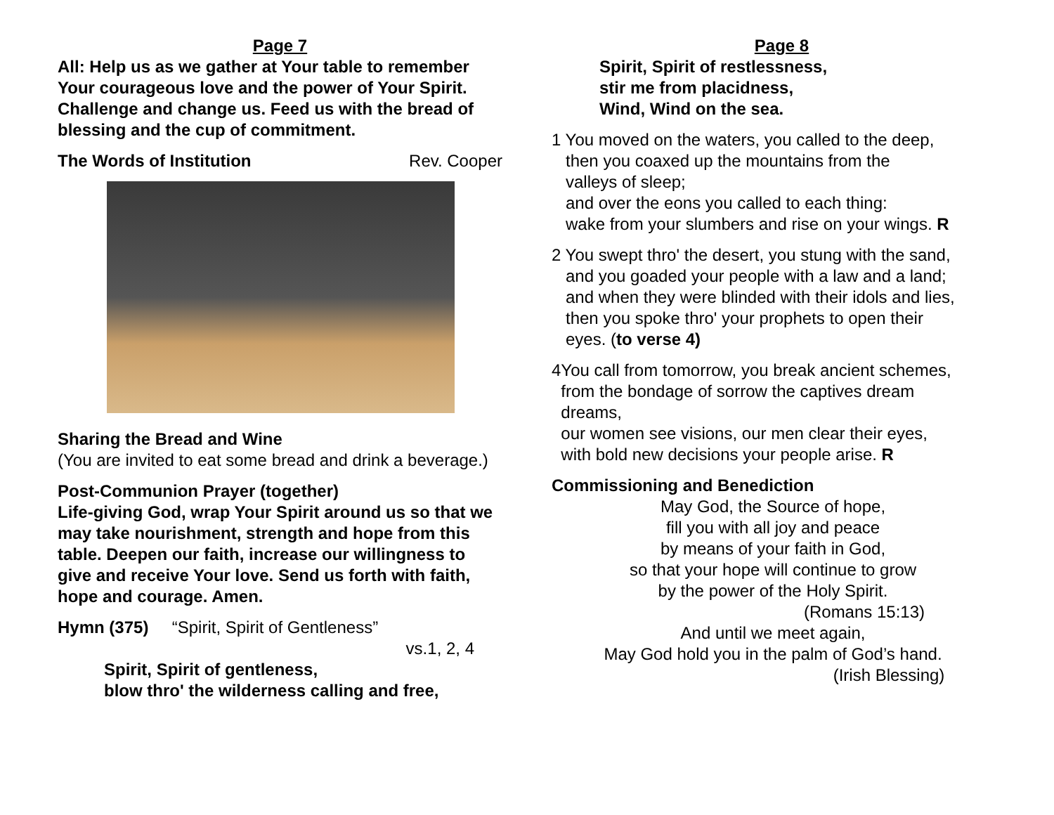Page 7
All: Help us as we gather at Your table to remember Your courageous love and the power of Your Spirit. Challenge and change us. Feed us with the bread of blessing and the cup of commitment.
The Words of Institution Rev. Cooper
Sharing the Bread and Wine
(You are invited to eat some bread and drink a beverage.)
Post-Communion Prayer (together)
Life-giving God, wrap Your Spirit around us so that we may take nourishment, strength and hope from this table. Deepen our faith, increase our willingness to give and receive Your love. Send us forth with faith, hope and courage. Amen.
Hymn (375) “Spirit, Spirit of Gentleness”
vs.1, 2, 4
Spirit, Spirit of gentleness,
blow thro' the wilderness calling and free,
Page 8
Spirit, Spirit of restlessness,
stir me from placidness,
Wind, Wind on the sea.
1 You moved on the waters, you called to the deep,
then you coaxed up the mountains from the
valleys of sleep;
and over the eons you called to each thing:
wake from your slumbers and rise on your wings. R
2 You swept thro' the desert, you stung with the sand,
and you goaded your people with a law and a land;
and when they were blinded with their idols and lies,
then you spoke thro' your prophets to open their
eyes. (to verse 4)
4You call from tomorrow, you break ancient schemes,
from the bondage of sorrow the captives dream
dreams,
our women see visions, our men clear their eyes,
with bold new decisions your people arise. R
Commissioning and Benediction
May God, the Source of hope,
fill you with all joy and peace
by means of your faith in God,
so that your hope will continue to grow
by the power of the Holy Spirit.
(Romans 15:13)
And until we meet again,
May God hold you in the palm of God’s hand.
(Irish Blessing)